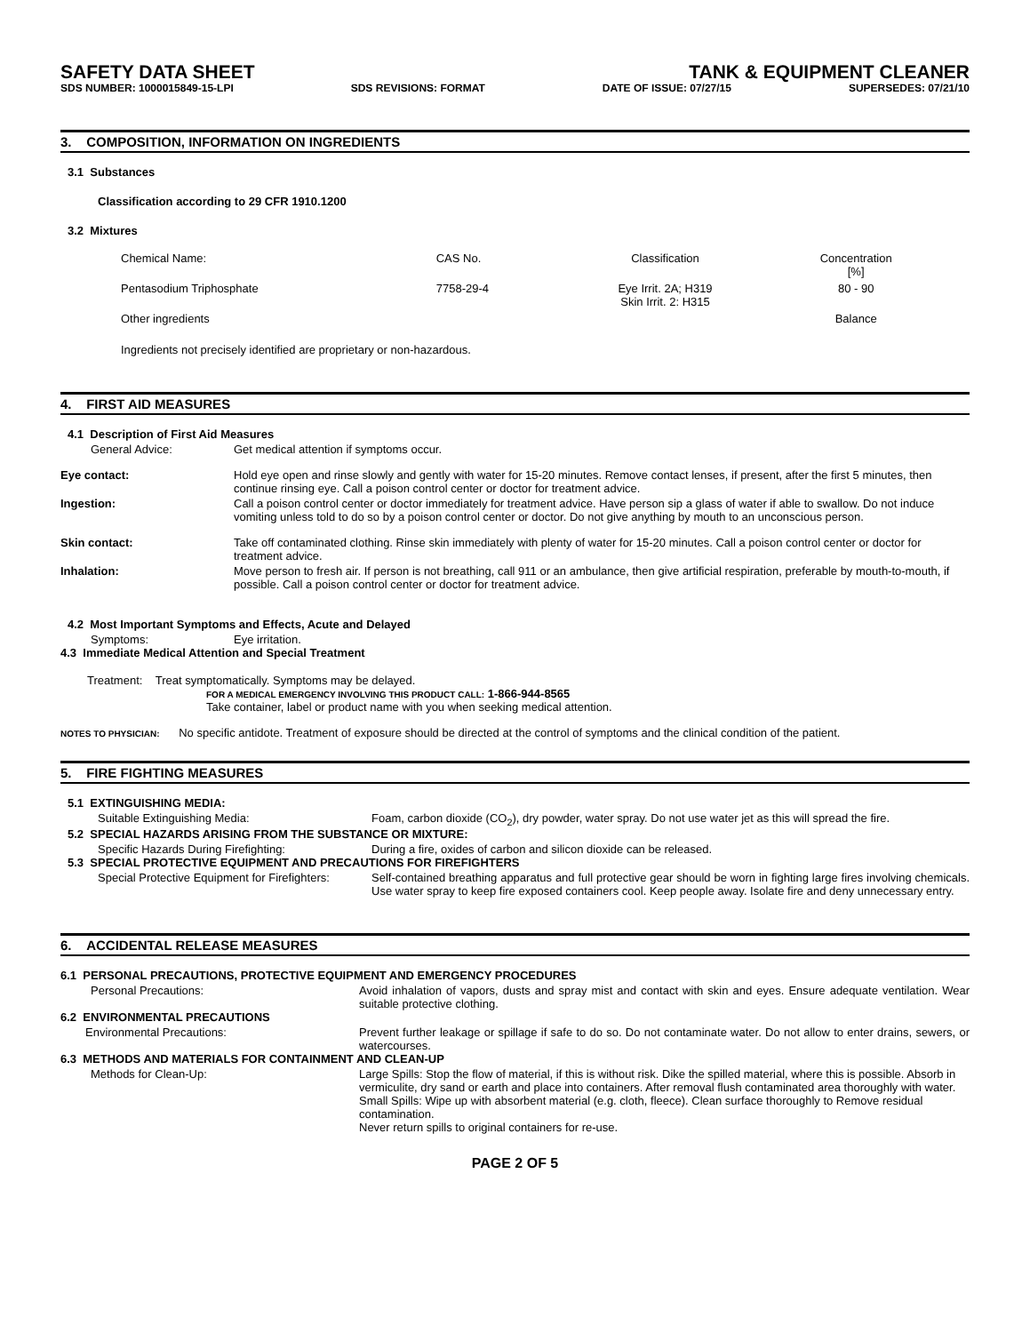SAFETY DATA SHEET TANK & EQUIPMENT CLEANER
SDS NUMBER: 1000015849-15-LPI SDS REVISIONS: FORMAT DATE OF ISSUE: 07/27/15 SUPERSEDES: 07/21/10
3. COMPOSITION, INFORMATION ON INGREDIENTS
3.1 Substances
Classification according to 29 CFR 1910.1200
3.2 Mixtures
| Chemical Name: | CAS No. | Classification | Concentration [%] |
| --- | --- | --- | --- |
| Pentasodium Triphosphate | 7758-29-4 | Eye Irrit. 2A; H319 Skin Irrit. 2: H315 | 80 - 90 |
| Other ingredients | | | Balance |
Ingredients not precisely identified are proprietary or non-hazardous.
4. FIRST AID MEASURES
4.1 Description of First Aid Measures
General Advice: Get medical attention if symptoms occur.
Eye contact: Hold eye open and rinse slowly and gently with water for 15-20 minutes. Remove contact lenses, if present, after the first 5 minutes, then continue rinsing eye. Call a poison control center or doctor for treatment advice.
Ingestion: Call a poison control center or doctor immediately for treatment advice. Have person sip a glass of water if able to swallow. Do not induce vomiting unless told to do so by a poison control center or doctor. Do not give anything by mouth to an unconscious person.
Skin contact: Take off contaminated clothing. Rinse skin immediately with plenty of water for 15-20 minutes. Call a poison control center or doctor for treatment advice.
Inhalation: Move person to fresh air. If person is not breathing, call 911 or an ambulance, then give artificial respiration, preferable by mouth-to-mouth, if possible. Call a poison control center or doctor for treatment advice.
4.2 Most Important Symptoms and Effects, Acute and Delayed
Symptoms: Eye irritation.
4.3 Immediate Medical Attention and Special Treatment
Treatment: Treat symptomatically. Symptoms may be delayed.
FOR A MEDICAL EMERGENCY INVOLVING THIS PRODUCT CALL: 1-866-944-8565
Take container, label or product name with you when seeking medical attention.
NOTES TO PHYSICIAN: No specific antidote. Treatment of exposure should be directed at the control of symptoms and the clinical condition of the patient.
5. FIRE FIGHTING MEASURES
5.1 EXTINGUISHING MEDIA:
Suitable Extinguishing Media: Foam, carbon dioxide (CO<sub>2</sub>), dry powder, water spray. Do not use water jet as this will spread the fire.
5.2 SPECIAL HAZARDS ARISING FROM THE SUBSTANCE OR MIXTURE:
Specific Hazards During Firefighting: During a fire, oxides of carbon and silicon dioxide can be released.
5.3 SPECIAL PROTECTIVE EQUIPMENT AND PRECAUTIONS FOR FIREFIGHTERS
Special Protective Equipment for Firefighters: Self-contained breathing apparatus and full protective gear should be worn in fighting large fires involving chemicals. Use water spray to keep fire exposed containers cool. Keep people away. Isolate fire and deny unnecessary entry.
6. ACCIDENTAL RELEASE MEASURES
6.1 PERSONAL PRECAUTIONS, PROTECTIVE EQUIPMENT AND EMERGENCY PROCEDURES
Personal Precautions: Avoid inhalation of vapors, dusts and spray mist and contact with skin and eyes. Ensure adequate ventilation. Wear suitable protective clothing.
6.2 ENVIRONMENTAL PRECAUTIONS
Environmental Precautions: Prevent further leakage or spillage if safe to do so. Do not contaminate water. Do not allow to enter drains, sewers, or watercourses.
6.3 METHODS AND MATERIALS FOR CONTAINMENT AND CLEAN-UP
Methods for Clean-Up: Large Spills: Stop the flow of material, if this is without risk. Dike the spilled material, where this is possible. Absorb in vermiculite, dry sand or earth and place into containers. After removal flush contaminated area thoroughly with water.
Small Spills: Wipe up with absorbent material (e.g. cloth, fleece). Clean surface thoroughly to Remove residual contamination.
Never return spills to original containers for re-use.
PAGE 2 OF 5